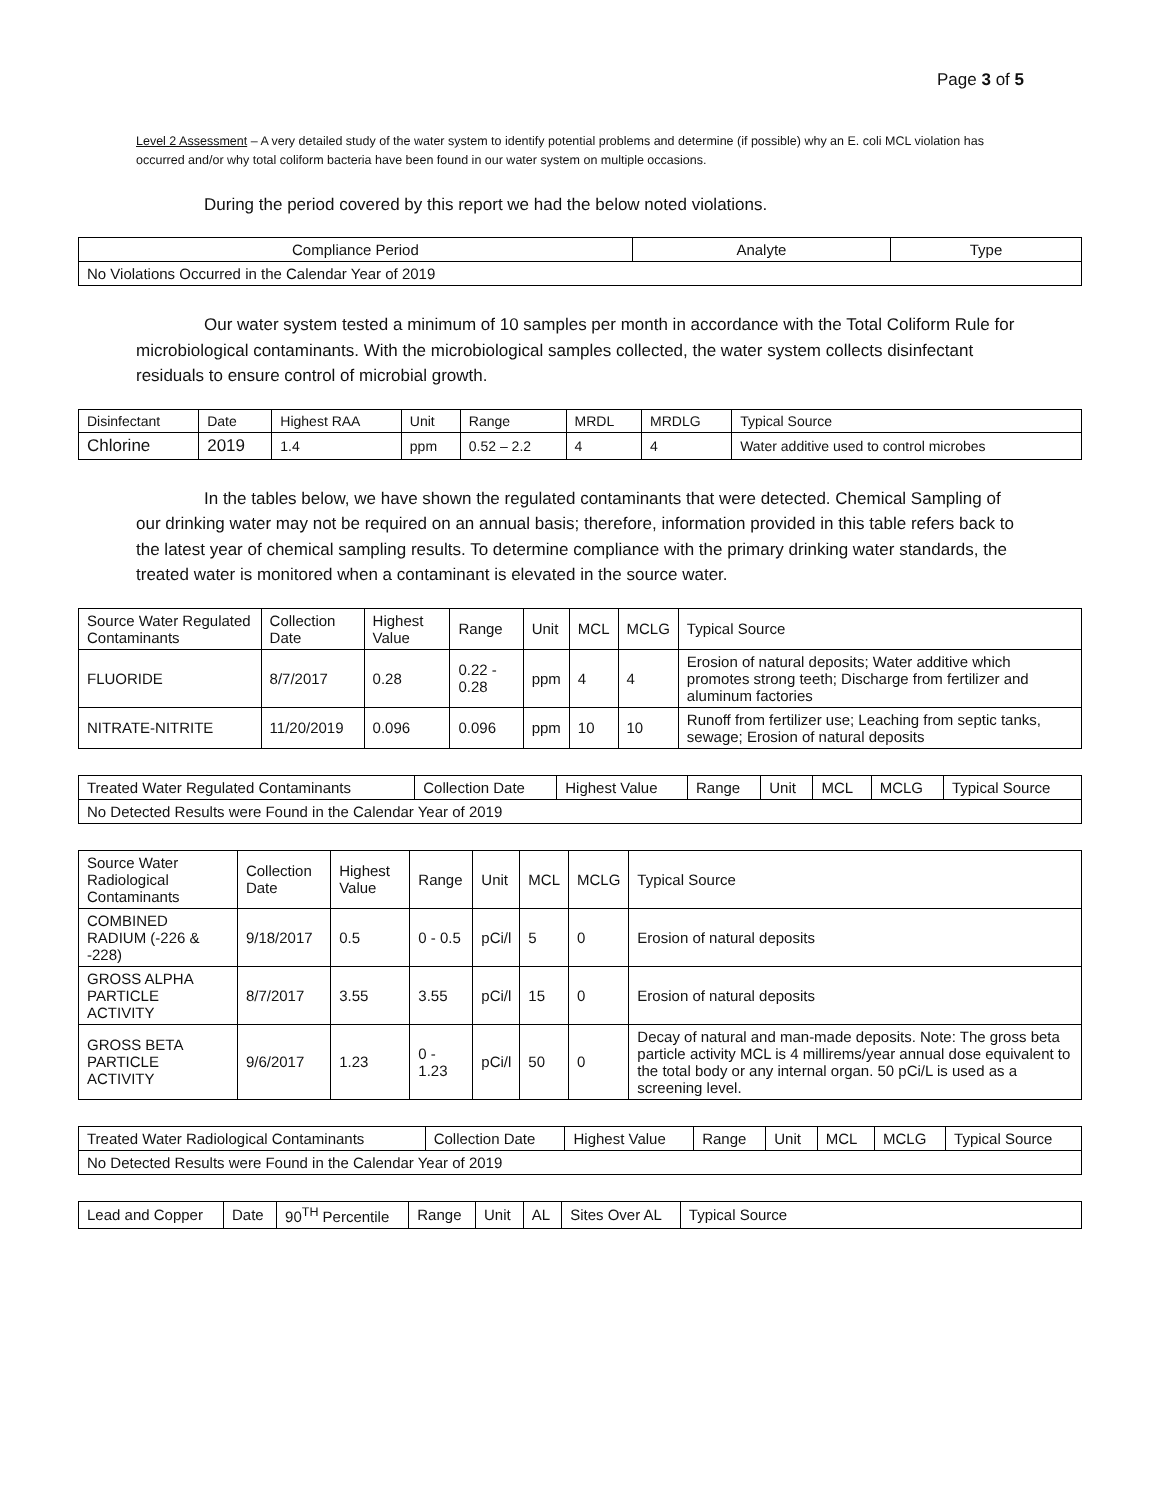Page 3 of 5
Level 2 Assessment – A very detailed study of the water system to identify potential problems and determine (if possible) why an E. coli MCL violation has occurred and/or why total coliform bacteria have been found in our water system on multiple occasions.
During the period covered by this report we had the below noted violations.
| Compliance Period | Analyte | Type |
| --- | --- | --- |
| No Violations Occurred in the Calendar Year of 2019 | | |
Our water system tested a minimum of 10 samples per month in accordance with the Total Coliform Rule for microbiological contaminants. With the microbiological samples collected, the water system collects disinfectant residuals to ensure control of microbial growth.
| Disinfectant | Date | Highest RAA | Unit | Range | MRDL | MRDLG | Typical Source |
| --- | --- | --- | --- | --- | --- | --- | --- |
| Chlorine | 2019 | 1.4 | ppm | 0.52 – 2.2 | 4 | 4 | Water additive used to control microbes |
In the tables below, we have shown the regulated contaminants that were detected. Chemical Sampling of our drinking water may not be required on an annual basis; therefore, information provided in this table refers back to the latest year of chemical sampling results. To determine compliance with the primary drinking water standards, the treated water is monitored when a contaminant is elevated in the source water.
| Source Water Regulated Contaminants | Collection Date | Highest Value | Range | Unit | MCL | MCLG | Typical Source |
| --- | --- | --- | --- | --- | --- | --- | --- |
| FLUORIDE | 8/7/2017 | 0.28 | 0.22 - 0.28 | ppm | 4 | 4 | Erosion of natural deposits; Water additive which promotes strong teeth; Discharge from fertilizer and aluminum factories |
| NITRATE-NITRITE | 11/20/2019 | 0.096 | 0.096 | ppm | 10 | 10 | Runoff from fertilizer use; Leaching from septic tanks, sewage; Erosion of natural deposits |
| Treated Water Regulated Contaminants | Collection Date | Highest Value | Range | Unit | MCL | MCLG | Typical Source |
| --- | --- | --- | --- | --- | --- | --- | --- |
| No Detected Results were Found in the Calendar Year of 2019 | | | | | | | |
| Source Water Radiological Contaminants | Collection Date | Highest Value | Range | Unit | MCL | MCLG | Typical Source |
| --- | --- | --- | --- | --- | --- | --- | --- |
| COMBINED RADIUM (-226 & -228) | 9/18/2017 | 0.5 | 0 - 0.5 | pCi/l | 5 | 0 | Erosion of natural deposits |
| GROSS ALPHA PARTICLE ACTIVITY | 8/7/2017 | 3.55 | 3.55 | pCi/l | 15 | 0 | Erosion of natural deposits |
| GROSS BETA PARTICLE ACTIVITY | 9/6/2017 | 1.23 | 0 - 1.23 | pCi/l | 50 | 0 | Decay of natural and man-made deposits. Note: The gross beta particle activity MCL is 4 millirems/year annual dose equivalent to the total body or any internal organ. 50 pCi/L is used as a screening level. |
| Treated Water Radiological Contaminants | Collection Date | Highest Value | Range | Unit | MCL | MCLG | Typical Source |
| --- | --- | --- | --- | --- | --- | --- | --- |
| No Detected Results were Found in the Calendar Year of 2019 | | | | | | | |
| Lead and Copper | Date | 90<sup>TH</sup> Percentile | Range | Unit | AL | Sites Over AL | Typical Source |
| --- | --- | --- | --- | --- | --- | --- | --- |